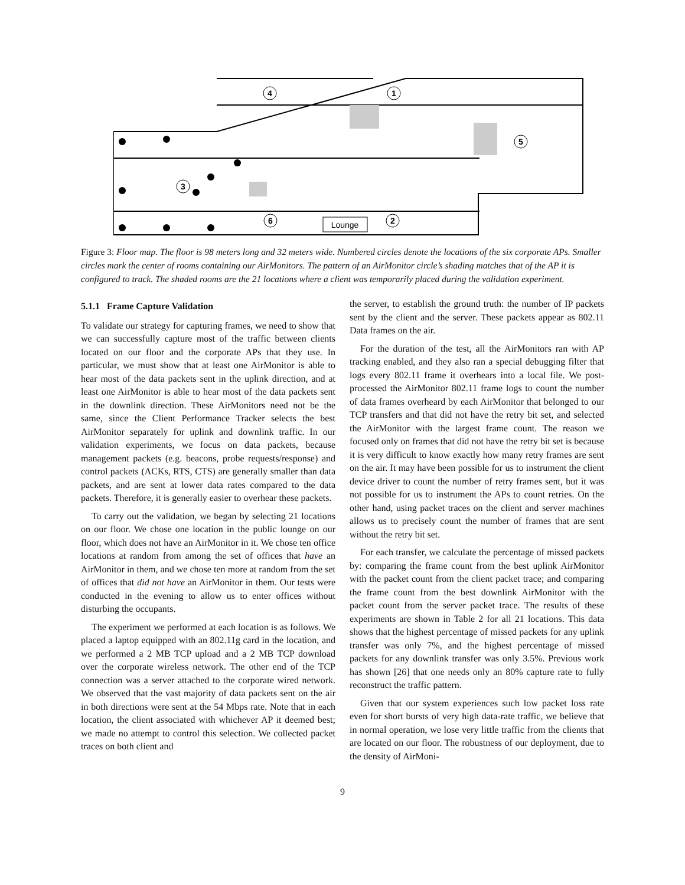1
4
3
5
6
2
Lounge
Figure 3: Floor map. The floor is 98 meters long and 32 meters wide. Numbered circles denote the locations of the six corporate APs. Smaller circles mark the center of rooms containing our AirMonitors. The pattern of an AirMonitor circle’s shading matches that of the AP it is configured to track. The shaded rooms are the 21 locations where a client was temporarily placed during the validation experiment.
5.1.1 Frame Capture Validation
To validate our strategy for capturing frames, we need to show that we can successfully capture most of the traffic between clients located on our floor and the corporate APs that they use. In particular, we must show that at least one AirMonitor is able to hear most of the data packets sent in the uplink direction, and at least one AirMonitor is able to hear most of the data packets sent in the downlink direction. These AirMonitors need not be the same, since the Client Performance Tracker selects the best AirMonitor separately for uplink and downlink traffic. In our validation experiments, we focus on data packets, because management packets (e.g. beacons, probe requests/response) and control packets (ACKs, RTS, CTS) are generally smaller than data packets, and are sent at lower data rates compared to the data packets. Therefore, it is generally easier to overhear these packets.
To carry out the validation, we began by selecting 21 locations on our floor. We chose one location in the public lounge on our floor, which does not have an AirMonitor in it. We chose ten office locations at random from among the set of offices that have an AirMonitor in them, and we chose ten more at random from the set of offices that did not have an AirMonitor in them. Our tests were conducted in the evening to allow us to enter offices without disturbing the occupants.
The experiment we performed at each location is as follows. We placed a laptop equipped with an 802.11g card in the location, and we performed a 2 MB TCP upload and a 2 MB TCP download over the corporate wireless network. The other end of the TCP connection was a server attached to the corporate wired network. We observed that the vast majority of data packets sent on the air in both directions were sent at the 54 Mbps rate. Note that in each location, the client associated with whichever AP it deemed best; we made no attempt to control this selection. We collected packet traces on both client and
the server, to establish the ground truth: the number of IP packets sent by the client and the server. These packets appear as 802.11 Data frames on the air.
For the duration of the test, all the AirMonitors ran with AP tracking enabled, and they also ran a special debugging filter that logs every 802.11 frame it overhears into a local file. We post-processed the AirMonitor 802.11 frame logs to count the number of data frames overheard by each AirMonitor that belonged to our TCP transfers and that did not have the retry bit set, and selected the AirMonitor with the largest frame count. The reason we focused only on frames that did not have the retry bit set is because it is very difficult to know exactly how many retry frames are sent on the air. It may have been possible for us to instrument the client device driver to count the number of retry frames sent, but it was not possible for us to instrument the APs to count retries. On the other hand, using packet traces on the client and server machines allows us to precisely count the number of frames that are sent without the retry bit set.
For each transfer, we calculate the percentage of missed packets by: comparing the frame count from the best uplink AirMonitor with the packet count from the client packet trace; and comparing the frame count from the best downlink AirMonitor with the packet count from the server packet trace. The results of these experiments are shown in Table 2 for all 21 locations. This data shows that the highest percentage of missed packets for any uplink transfer was only 7%, and the highest percentage of missed packets for any downlink transfer was only 3.5%. Previous work has shown [26] that one needs only an 80% capture rate to fully reconstruct the traffic pattern.
Given that our system experiences such low packet loss rate even for short bursts of very high data-rate traffic, we believe that in normal operation, we lose very little traffic from the clients that are located on our floor. The robustness of our deployment, due to the density of AirMoni-
9